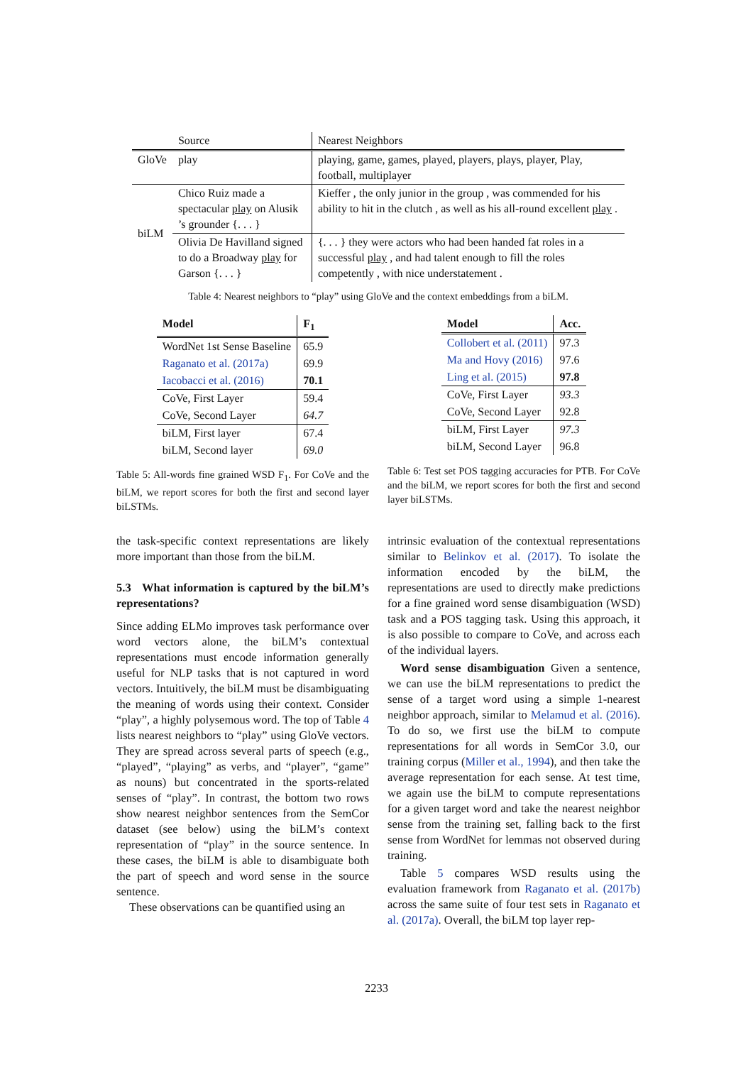| | Source | Nearest Neighbors |
| --- | --- | --- |
| GloVe | play | playing, game, games, played, players, plays, player, Play, football, multiplayer |
| biLM | Chico Ruiz made a spectacular play on Alusik ’s grounder {. . . } | Kieffer , the only junior in the group , was commended for his ability to hit in the clutch , as well as his all-round excellent play . |
| | Olivia De Havilland signed to do a Broadway play for Garson {. . . } | {. . . } they were actors who had been handed fat roles in a successful play , and had talent enough to fill the roles competently , with nice understatement . |
Table 4: Nearest neighbors to “play” using GloVe and the context embeddings from a biLM.
| Model | F<sub>1</sub> |
| --- | --- |
| WordNet 1st Sense Baseline | 65.9 |
| Raganato et al. (2017a) | 69.9 |
| Iacobacci et al. (2016) | 70.1 |
| CoVe, First Layer | 59.4 |
| CoVe, Second Layer | 64.7 |
| biLM, First layer | 67.4 |
| biLM, Second layer | 69.0 |
Table 5: All-words fine grained WSD F<sub>1</sub>. For CoVe and the biLM, we report scores for both the first and second layer biLSTMs.
| Model | Acc. |
| --- | --- |
| Collobert et al. (2011) | 97.3 |
| Ma and Hovy (2016) | 97.6 |
| Ling et al. (2015) | 97.8 |
| CoVe, First Layer | 93.3 |
| CoVe, Second Layer | 92.8 |
| biLM, First Layer | 97.3 |
| biLM, Second Layer | 96.8 |
Table 6: Test set POS tagging accuracies for PTB. For CoVe and the biLM, we report scores for both the first and second layer biLSTMs.
the task-specific context representations are likely more important than those from the biLM.
5.3 What information is captured by the biLM’s representations?
Since adding ELMo improves task performance over word vectors alone, the biLM’s contextual representations must encode information generally useful for NLP tasks that is not captured in word vectors. Intuitively, the biLM must be disambiguating the meaning of words using their context. Consider “play”, a highly polysemous word. The top of Table 4 lists nearest neighbors to “play” using GloVe vectors. They are spread across several parts of speech (e.g., “played”, “playing” as verbs, and “player”, “game” as nouns) but concentrated in the sports-related senses of “play”. In contrast, the bottom two rows show nearest neighbor sentences from the SemCor dataset (see below) using the biLM’s context representation of “play” in the source sentence. In these cases, the biLM is able to disambiguate both the part of speech and word sense in the source sentence.
These observations can be quantified using an
intrinsic evaluation of the contextual representations similar to Belinkov et al. (2017). To isolate the information encoded by the biLM, the representations are used to directly make predictions for a fine grained word sense disambiguation (WSD) task and a POS tagging task. Using this approach, it is also possible to compare to CoVe, and across each of the individual layers.
Word sense disambiguation Given a sentence, we can use the biLM representations to predict the sense of a target word using a simple 1-nearest neighbor approach, similar to Melamud et al. (2016). To do so, we first use the biLM to compute representations for all words in SemCor 3.0, our training corpus (Miller et al., 1994), and then take the average representation for each sense. At test time, we again use the biLM to compute representations for a given target word and take the nearest neighbor sense from the training set, falling back to the first sense from WordNet for lemmas not observed during training.
Table 5 compares WSD results using the evaluation framework from Raganato et al. (2017b) across the same suite of four test sets in Raganato et al. (2017a). Overall, the biLM top layer rep-
2233